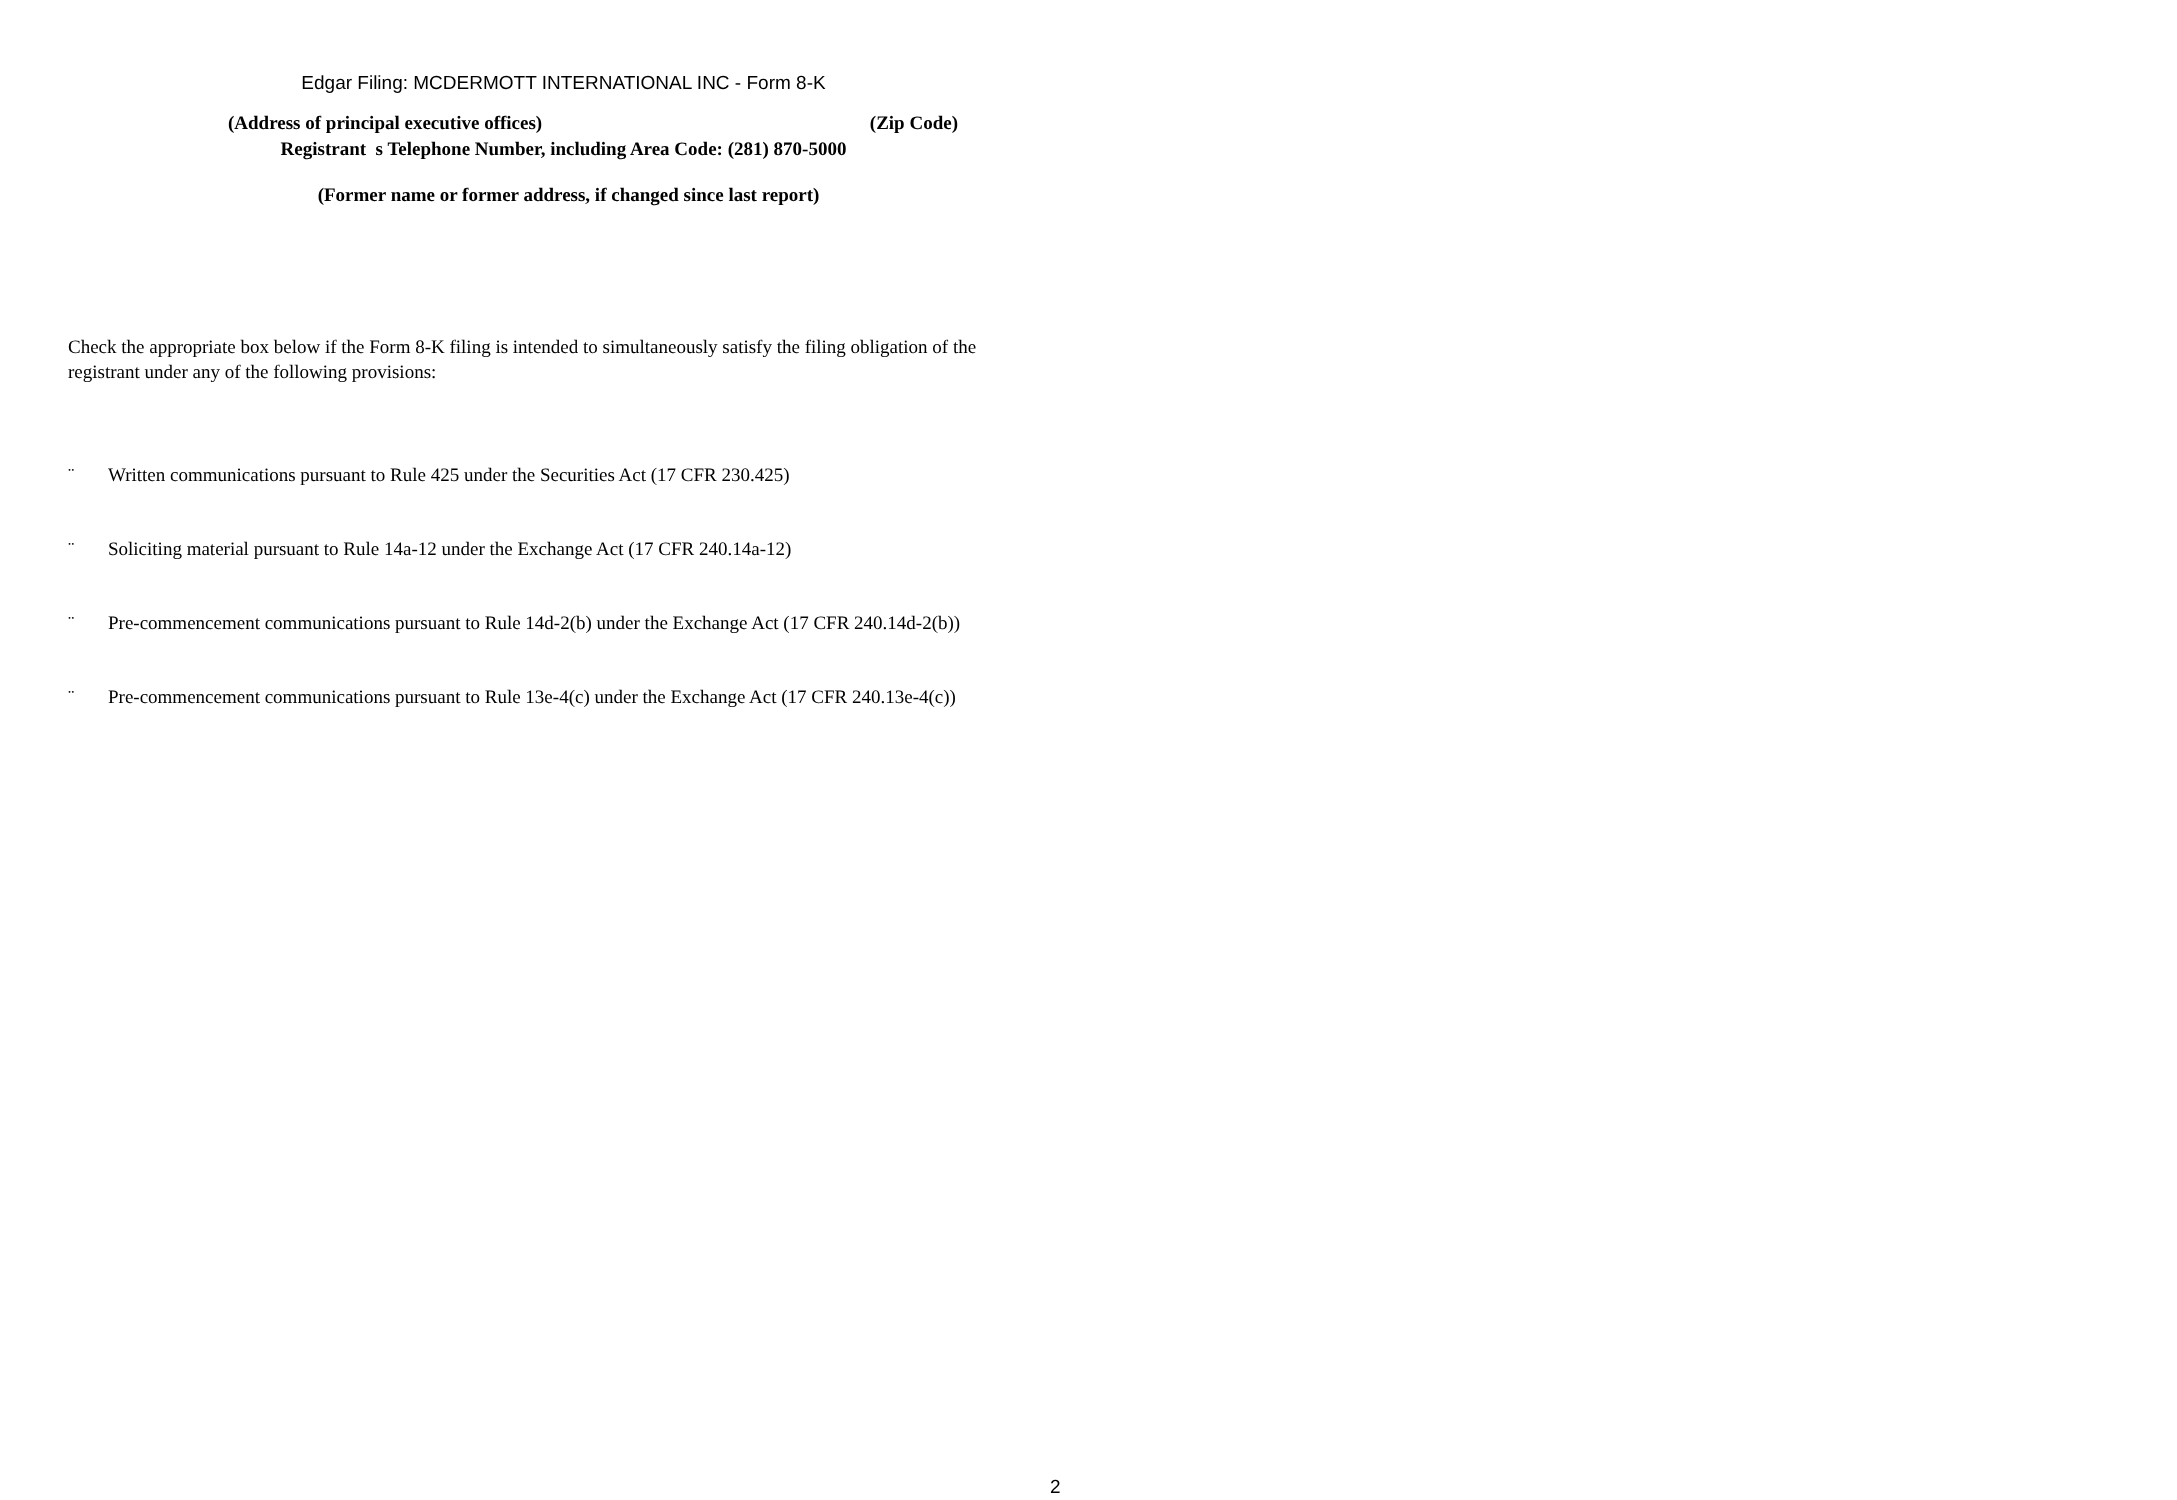Edgar Filing: MCDERMOTT INTERNATIONAL INC - Form 8-K
(Address of principal executive offices) (Zip Code)
Registrant s Telephone Number, including Area Code: (281) 870-5000
(Former name or former address, if changed since last report)
Check the appropriate box below if the Form 8-K filing is intended to simultaneously satisfy the filing obligation of the registrant under any of the following provisions:
¨ Written communications pursuant to Rule 425 under the Securities Act (17 CFR 230.425)
¨ Soliciting material pursuant to Rule 14a-12 under the Exchange Act (17 CFR 240.14a-12)
¨ Pre-commencement communications pursuant to Rule 14d-2(b) under the Exchange Act (17 CFR 240.14d-2(b))
¨ Pre-commencement communications pursuant to Rule 13e-4(c) under the Exchange Act (17 CFR 240.13e-4(c))
2